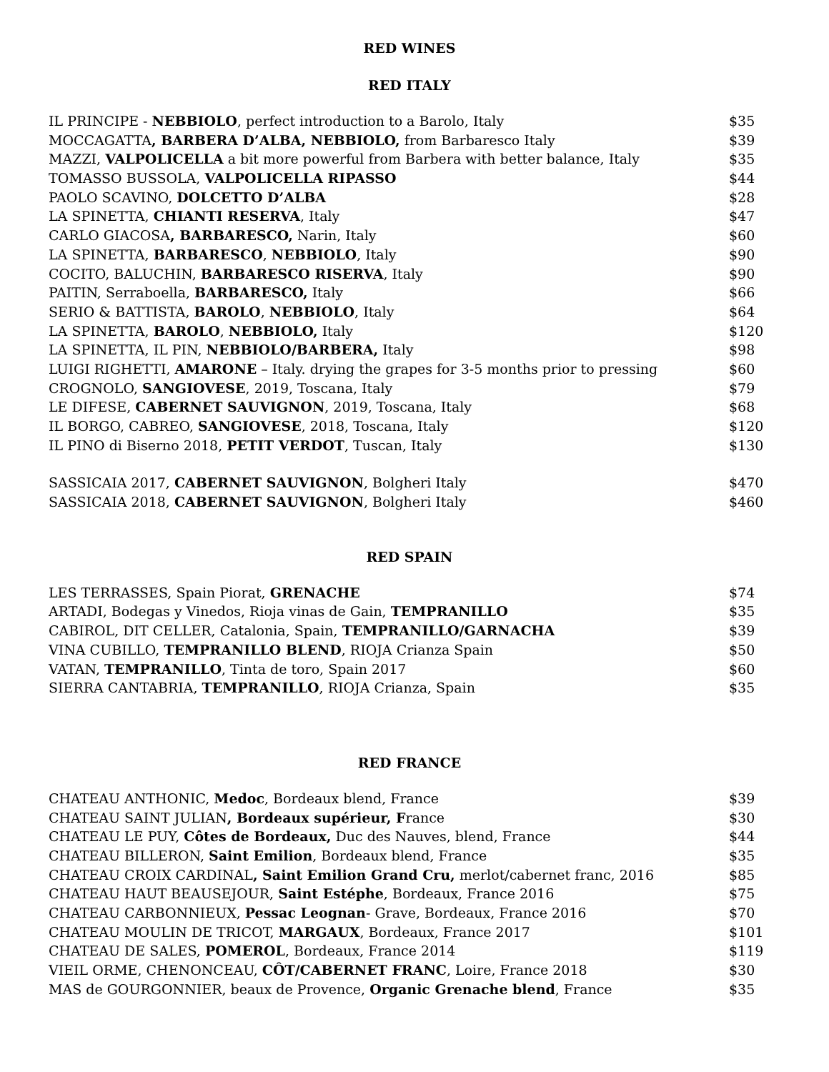RED WINES
RED ITALY
| IL PRINCIPE - NEBBIOLO , perfect introduction to a Barolo, Italy | $35 |
| MOCCAGATTA , BARBERA D’ALBA, NEBBIOLO, from Barbaresco Italy | $39 |
| MAZZI, VALPOLICELLA a bit more powerful from Barbera with better balance, Italy | $35 |
| TOMASSO BUSSOLA, VALPOLICELLA RIPASSO | $44 |
| PAOLO SCAVINO, DOLCETTO D’ALBA | $28 |
| LA SPINETTA, CHIANTI RESERVA , Italy | $47 |
| CARLO GIACOSA , BARBARESCO, Narin, Italy | $60 |
| LA SPINETTA, BARBARESCO , NEBBIOLO , Italy | $90 |
| COCITO, BALUCHIN, BARBARESCO RISERVA , Italy | $90 |
| PAITIN, Serraboella, BARBARESCO, Italy | $66 |
| SERIO & BATTISTA, BAROLO , NEBBIOLO , Italy | $64 |
| LA SPINETTA, BAROLO , NEBBIOLO, Italy | $120 |
| LA SPINETTA, IL PIN, NEBBIOLO/BARBERA, Italy | $98 |
| LUIGI RIGHETTI, AMARONE – Italy. drying the grapes for 3-5 months prior to pressing | $60 |
| CROGNOLO, SANGIOVESE , 2019, Toscana, Italy | $79 |
| LE DIFESE, CABERNET SAUVIGNON , 2019, Toscana, Italy | $68 |
| IL BORGO, CABREO, SANGIOVESE , 2018, Toscana, Italy | $120 |
| IL PINO di Biserno 2018, PETIT VERDOT , Tuscan, Italy | $130 |
| SASSICAIA 2017, CABERNET SAUVIGNON , Bolgheri Italy | $470 |
| SASSICAIA 2018, CABERNET SAUVIGNON , Bolgheri Italy | $460 |
RED SPAIN
| LES TERRASSES, Spain Piorat, GRENACHE | $74 |
| ARTADI, Bodegas y Vinedos, Rioja vinas de Gain, TEMPRANILLO | $35 |
| CABIROL, DIT CELLER, Catalonia, Spain, TEMPRANILLO/GARNACHA | $39 |
| VINA CUBILLO, TEMPRANILLO BLEND , RIOJA Crianza Spain | $50 |
| VATAN, TEMPRANILLO , Tinta de toro, Spain 2017 | $60 |
| SIERRA CANTABRIA, TEMPRANILLO , RIOJA Crianza, Spain | $35 |
RED FRANCE
| CHATEAU ANTHONIC, Medoc , Bordeaux blend, France | $39 |
| CHATEAU SAINT JULIAN , Bordeaux supérieur, F rance | $30 |
| CHATEAU LE PUY, Côtes de Bordeaux, Duc des Nauves, blend, France | $44 |
| CHATEAU BILLERON, Saint Emilion , Bordeaux blend, France | $35 |
| CHATEAU CROIX CARDINAL , Saint Emilion Grand Cru, merlot/cabernet franc, 2016 | $85 |
| CHATEAU HAUT BEAUSEJOUR, Saint Estéphe , Bordeaux, France 2016 | $75 |
| CHATEAU CARBONNIEUX, Pessac Leognan - Grave, Bordeaux, France 2016 | $70 |
| CHATEAU MOULIN DE TRICOT, MARGAUX , Bordeaux, France 2017 | $101 |
| CHATEAU DE SALES, POMEROL , Bordeaux, France 2014 | $119 |
| VIEIL ORME, CHENONCEAU, CÔT/CABERNET FRANC , Loire, France 2018 | $30 |
| MAS de GOURGONNIER, beaux de Provence, Organic Grenache blend , France | $35 |